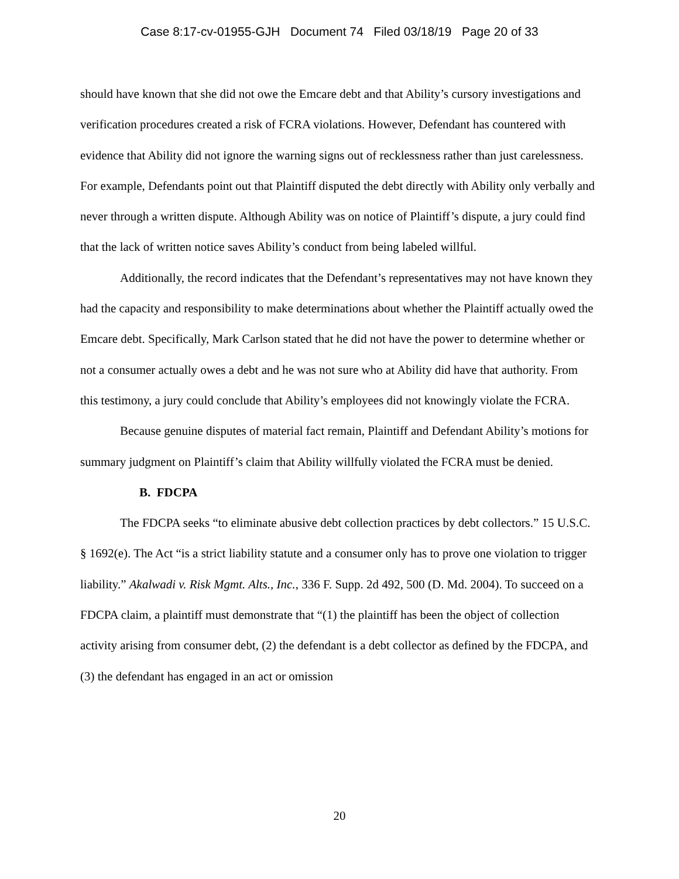Case 8:17-cv-01955-GJH Document 74 Filed 03/18/19 Page 20 of 33
should have known that she did not owe the Emcare debt and that Ability’s cursory investigations and verification procedures created a risk of FCRA violations. However, Defendant has countered with evidence that Ability did not ignore the warning signs out of recklessness rather than just carelessness. For example, Defendants point out that Plaintiff disputed the debt directly with Ability only verbally and never through a written dispute. Although Ability was on notice of Plaintiff’s dispute, a jury could find that the lack of written notice saves Ability’s conduct from being labeled willful.
Additionally, the record indicates that the Defendant’s representatives may not have known they had the capacity and responsibility to make determinations about whether the Plaintiff actually owed the Emcare debt. Specifically, Mark Carlson stated that he did not have the power to determine whether or not a consumer actually owes a debt and he was not sure who at Ability did have that authority. From this testimony, a jury could conclude that Ability’s employees did not knowingly violate the FCRA.
Because genuine disputes of material fact remain, Plaintiff and Defendant Ability’s motions for summary judgment on Plaintiff’s claim that Ability willfully violated the FCRA must be denied.
B. FDCPA
The FDCPA seeks “to eliminate abusive debt collection practices by debt collectors.” 15 U.S.C. § 1692(e). The Act “is a strict liability statute and a consumer only has to prove one violation to trigger liability.” Akalwadi v. Risk Mgmt. Alts., Inc., 336 F. Supp. 2d 492, 500 (D. Md. 2004). To succeed on a FDCPA claim, a plaintiff must demonstrate that “(1) the plaintiff has been the object of collection activity arising from consumer debt, (2) the defendant is a debt collector as defined by the FDCPA, and (3) the defendant has engaged in an act or omission
20